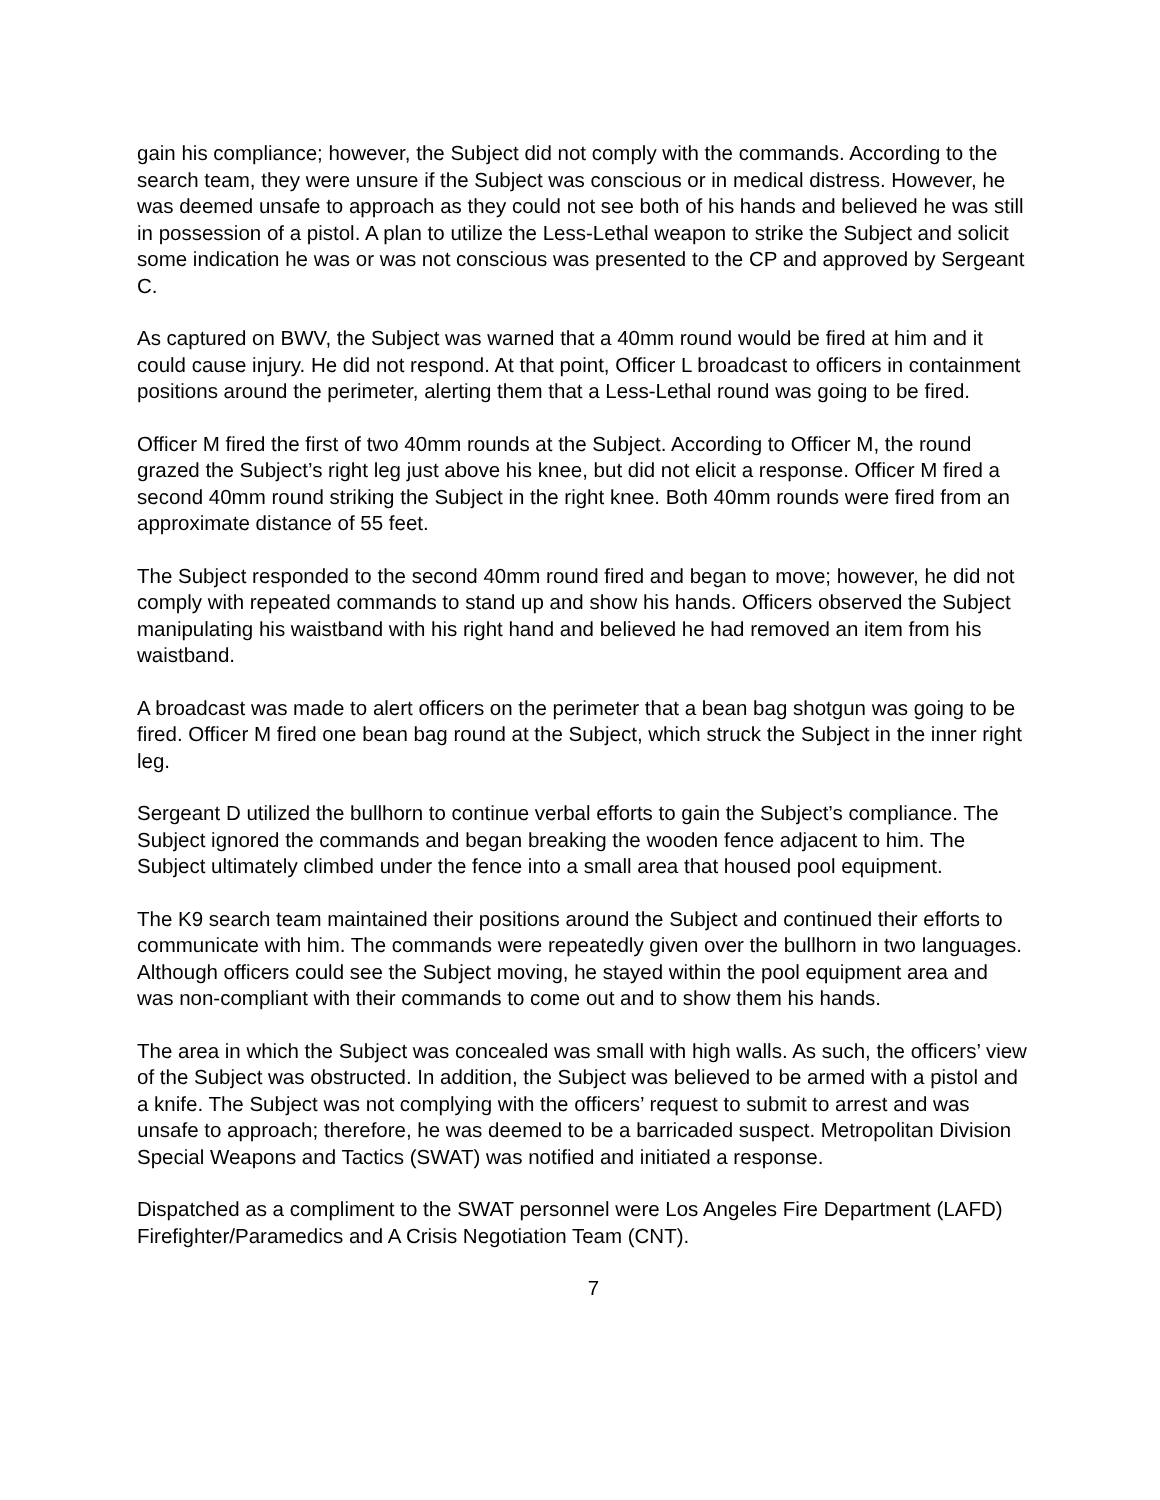gain his compliance; however, the Subject did not comply with the commands. According to the search team, they were unsure if the Subject was conscious or in medical distress. However, he was deemed unsafe to approach as they could not see both of his hands and believed he was still in possession of a pistol. A plan to utilize the Less-Lethal weapon to strike the Subject and solicit some indication he was or was not conscious was presented to the CP and approved by Sergeant C.
As captured on BWV, the Subject was warned that a 40mm round would be fired at him and it could cause injury. He did not respond. At that point, Officer L broadcast to officers in containment positions around the perimeter, alerting them that a Less-Lethal round was going to be fired.
Officer M fired the first of two 40mm rounds at the Subject. According to Officer M, the round grazed the Subject’s right leg just above his knee, but did not elicit a response. Officer M fired a second 40mm round striking the Subject in the right knee. Both 40mm rounds were fired from an approximate distance of 55 feet.
The Subject responded to the second 40mm round fired and began to move; however, he did not comply with repeated commands to stand up and show his hands. Officers observed the Subject manipulating his waistband with his right hand and believed he had removed an item from his waistband.
A broadcast was made to alert officers on the perimeter that a bean bag shotgun was going to be fired. Officer M fired one bean bag round at the Subject, which struck the Subject in the inner right leg.
Sergeant D utilized the bullhorn to continue verbal efforts to gain the Subject’s compliance. The Subject ignored the commands and began breaking the wooden fence adjacent to him. The Subject ultimately climbed under the fence into a small area that housed pool equipment.
The K9 search team maintained their positions around the Subject and continued their efforts to communicate with him. The commands were repeatedly given over the bullhorn in two languages. Although officers could see the Subject moving, he stayed within the pool equipment area and was non-compliant with their commands to come out and to show them his hands.
The area in which the Subject was concealed was small with high walls. As such, the officers’ view of the Subject was obstructed. In addition, the Subject was believed to be armed with a pistol and a knife. The Subject was not complying with the officers’ request to submit to arrest and was unsafe to approach; therefore, he was deemed to be a barricaded suspect. Metropolitan Division Special Weapons and Tactics (SWAT) was notified and initiated a response.
Dispatched as a compliment to the SWAT personnel were Los Angeles Fire Department (LAFD) Firefighter/Paramedics and A Crisis Negotiation Team (CNT).
7